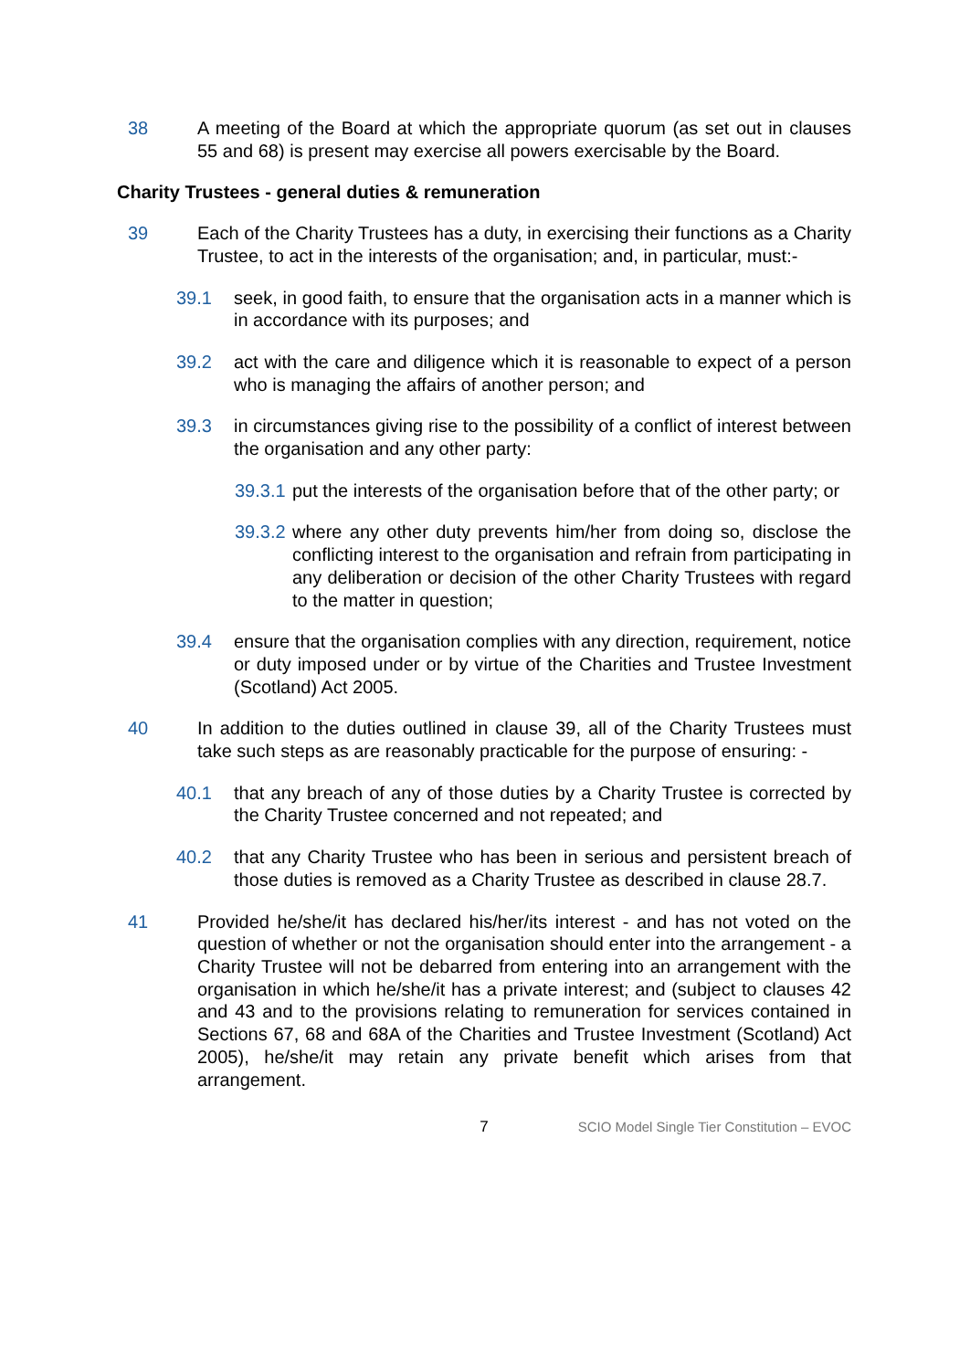38 A meeting of the Board at which the appropriate quorum (as set out in clauses 55 and 68) is present may exercise all powers exercisable by the Board.
Charity Trustees - general duties & remuneration
39 Each of the Charity Trustees has a duty, in exercising their functions as a Charity Trustee, to act in the interests of the organisation; and, in particular, must:-
39.1 seek, in good faith, to ensure that the organisation acts in a manner which is in accordance with its purposes; and
39.2 act with the care and diligence which it is reasonable to expect of a person who is managing the affairs of another person; and
39.3 in circumstances giving rise to the possibility of a conflict of interest between the organisation and any other party:
39.3.1 put the interests of the organisation before that of the other party; or
39.3.2 where any other duty prevents him/her from doing so, disclose the conflicting interest to the organisation and refrain from participating in any deliberation or decision of the other Charity Trustees with regard to the matter in question;
39.4 ensure that the organisation complies with any direction, requirement, notice or duty imposed under or by virtue of the Charities and Trustee Investment (Scotland) Act 2005.
40 In addition to the duties outlined in clause 39, all of the Charity Trustees must take such steps as are reasonably practicable for the purpose of ensuring: -
40.1 that any breach of any of those duties by a Charity Trustee is corrected by the Charity Trustee concerned and not repeated; and
40.2 that any Charity Trustee who has been in serious and persistent breach of those duties is removed as a Charity Trustee as described in clause 28.7.
41 Provided he/she/it has declared his/her/its interest - and has not voted on the question of whether or not the organisation should enter into the arrangement - a Charity Trustee will not be debarred from entering into an arrangement with the organisation in which he/she/it has a private interest; and (subject to clauses 42 and 43 and to the provisions relating to remuneration for services contained in Sections 67, 68 and 68A of the Charities and Trustee Investment (Scotland) Act 2005), he/she/it may retain any private benefit which arises from that arrangement.
7 SCIO Model Single Tier Constitution – EVOC